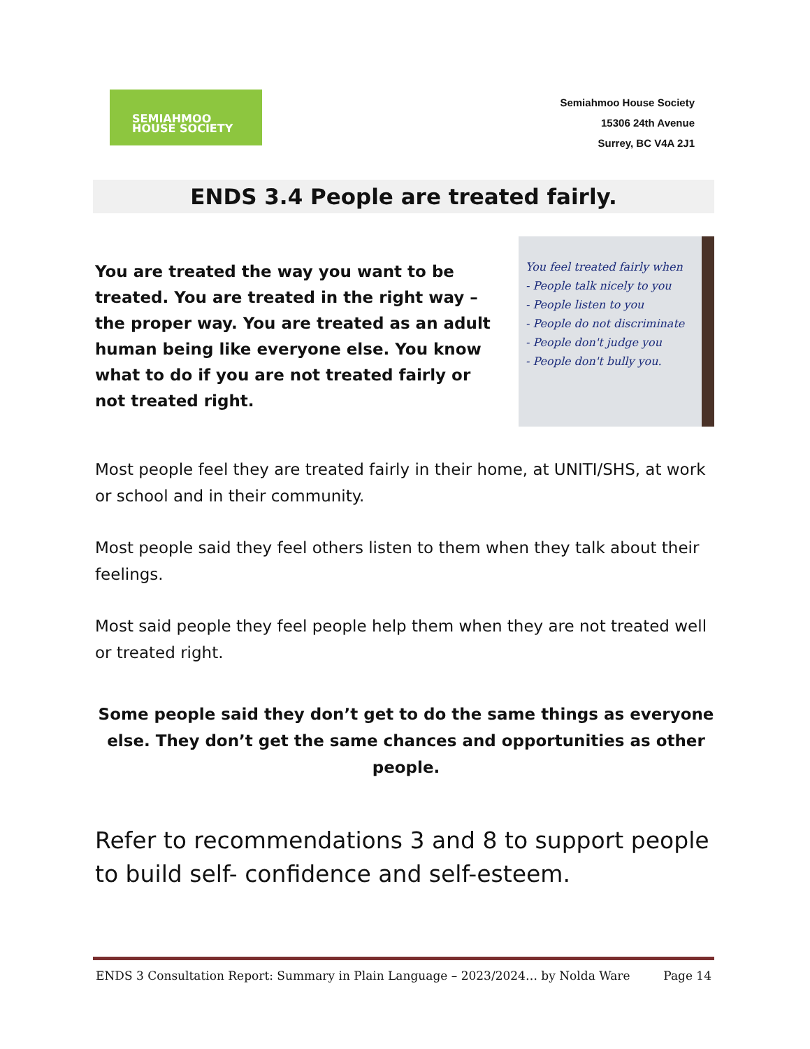SEMIAHMOO
HOUSE SOCIETY
Semiahmoo House Society
15306 24th Avenue
Surrey, BC V4A 2J1
ENDS 3.4 People are treated fairly.
You are treated the way you want to be treated. You are treated in the right way – the proper way. You are treated as an adult human being like everyone else. You know what to do if you are not treated fairly or not treated right.
You feel treated fairly when
- People talk nicely to you
- People listen to you
- People do not discriminate
- People don't judge you
- People don't bully you.
Most people feel they are treated fairly in their home, at UNITI/SHS, at work or school and in their community.
Most people said they feel others listen to them when they talk about their feelings.
Most said people they feel people help them when they are not treated well or treated right.
Some people said they don’t get to do the same things as everyone else. They don’t get the same chances and opportunities as other people.
Refer to recommendations 3 and 8 to support people to build self- confidence and self-esteem.
ENDS 3 Consultation Report: Summary in Plain Language – 2023/2024… by Nolda Ware Page 14